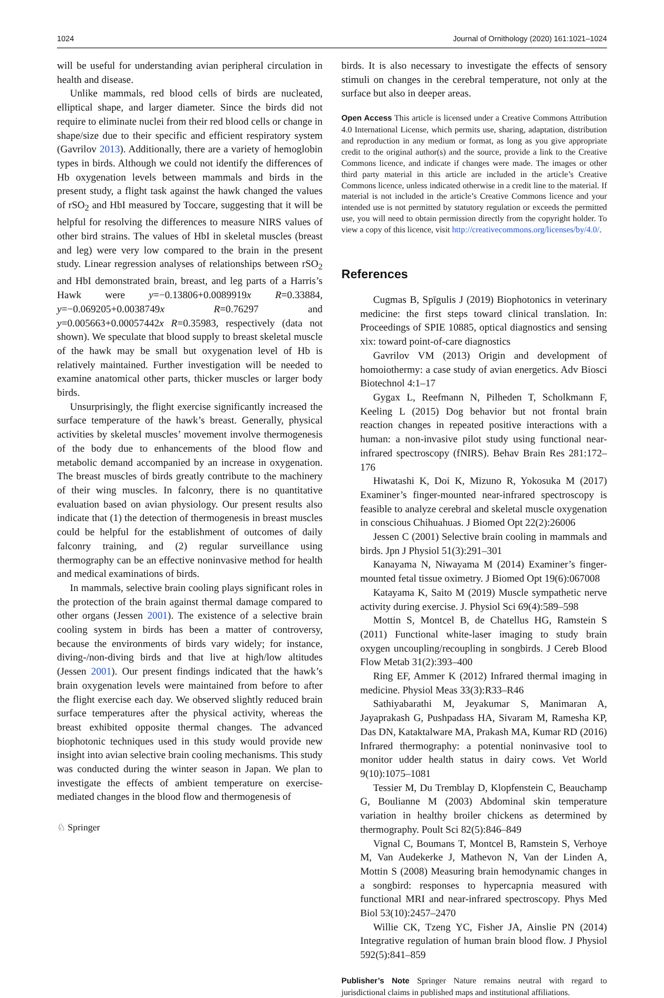1024 Journal of Ornithology (2020) 161:1021–1024
will be useful for understanding avian peripheral circulation in health and disease.
Unlike mammals, red blood cells of birds are nucleated, elliptical shape, and larger diameter. Since the birds did not require to eliminate nuclei from their red blood cells or change in shape/size due to their specific and efficient respiratory system (Gavrilov 2013). Additionally, there are a variety of hemoglobin types in birds. Although we could not identify the differences of Hb oxygenation levels between mammals and birds in the present study, a flight task against the hawk changed the values of rSO<sub>2</sub> and HbI measured by Toccare, suggesting that it will be helpful for resolving the differences to measure NIRS values of other bird strains. The values of HbI in skeletal muscles (breast and leg) were very low compared to the brain in the present study. Linear regression analyses of relationships between rSO<sub>2</sub> and HbI demonstrated brain, breast, and leg parts of a Harris’s Hawk were y=−0.13806+0.0089919x R=0.33884, y=−0.069205+0.0038749x R=0.76297 and y=0.005663+0.00057442x R=0.35983, respectively (data not shown). We speculate that blood supply to breast skeletal muscle of the hawk may be small but oxygenation level of Hb is relatively maintained. Further investigation will be needed to examine anatomical other parts, thicker muscles or larger body birds.
Unsurprisingly, the flight exercise significantly increased the surface temperature of the hawk’s breast. Generally, physical activities by skeletal muscles’ movement involve thermogenesis of the body due to enhancements of the blood flow and metabolic demand accompanied by an increase in oxygenation. The breast muscles of birds greatly contribute to the machinery of their wing muscles. In falconry, there is no quantitative evaluation based on avian physiology. Our present results also indicate that (1) the detection of thermogenesis in breast muscles could be helpful for the establishment of outcomes of daily falconry training, and (2) regular surveillance using thermography can be an effective noninvasive method for health and medical examinations of birds.
In mammals, selective brain cooling plays significant roles in the protection of the brain against thermal damage compared to other organs (Jessen 2001). The existence of a selective brain cooling system in birds has been a matter of controversy, because the environments of birds vary widely; for instance, diving-/non-diving birds and that live at high/low altitudes (Jessen 2001). Our present findings indicated that the hawk’s brain oxygenation levels were maintained from before to after the flight exercise each day. We observed slightly reduced brain surface temperatures after the physical activity, whereas the breast exhibited opposite thermal changes. The advanced biophotonic techniques used in this study would provide new insight into avian selective brain cooling mechanisms. This study was conducted during the winter season in Japan. We plan to investigate the effects of ambient temperature on exercise-mediated changes in the blood flow and thermogenesis of
birds. It is also necessary to investigate the effects of sensory stimuli on changes in the cerebral temperature, not only at the surface but also in deeper areas.
Open Access This article is licensed under a Creative Commons Attribution 4.0 International License, which permits use, sharing, adaptation, distribution and reproduction in any medium or format, as long as you give appropriate credit to the original author(s) and the source, provide a link to the Creative Commons licence, and indicate if changes were made. The images or other third party material in this article are included in the article’s Creative Commons licence, unless indicated otherwise in a credit line to the material. If material is not included in the article’s Creative Commons licence and your intended use is not permitted by statutory regulation or exceeds the permitted use, you will need to obtain permission directly from the copyright holder. To view a copy of this licence, visit http://creativecommons.org/licenses/by/4.0/.
References
Cugmas B, Spīgulis J (2019) Biophotonics in veterinary medicine: the first steps toward clinical translation. In: Proceedings of SPIE 10885, optical diagnostics and sensing xix: toward point-of-care diagnostics
Gavrilov VM (2013) Origin and development of homoiothermy: a case study of avian energetics. Adv Biosci Biotechnol 4:1–17
Gygax L, Reefmann N, Pilheden T, Scholkmann F, Keeling L (2015) Dog behavior but not frontal brain reaction changes in repeated positive interactions with a human: a non-invasive pilot study using functional near-infrared spectroscopy (fNIRS). Behav Brain Res 281:172–176
Hiwatashi K, Doi K, Mizuno R, Yokosuka M (2017) Examiner’s finger-mounted near-infrared spectroscopy is feasible to analyze cerebral and skeletal muscle oxygenation in conscious Chihuahuas. J Biomed Opt 22(2):26006
Jessen C (2001) Selective brain cooling in mammals and birds. Jpn J Physiol 51(3):291–301
Kanayama N, Niwayama M (2014) Examiner’s finger-mounted fetal tissue oximetry. J Biomed Opt 19(6):067008
Katayama K, Saito M (2019) Muscle sympathetic nerve activity during exercise. J. Physiol Sci 69(4):589–598
Mottin S, Montcel B, de Chatellus HG, Ramstein S (2011) Functional white-laser imaging to study brain oxygen uncoupling/recoupling in songbirds. J Cereb Blood Flow Metab 31(2):393–400
Ring EF, Ammer K (2012) Infrared thermal imaging in medicine. Physiol Meas 33(3):R33–R46
Sathiyabarathi M, Jeyakumar S, Manimaran A, Jayaprakash G, Pushpadass HA, Sivaram M, Ramesha KP, Das DN, Kataktalware MA, Prakash MA, Kumar RD (2016) Infrared thermography: a potential noninvasive tool to monitor udder health status in dairy cows. Vet World 9(10):1075–1081
Tessier M, Du Tremblay D, Klopfenstein C, Beauchamp G, Boulianne M (2003) Abdominal skin temperature variation in healthy broiler chickens as determined by thermography. Poult Sci 82(5):846–849
Vignal C, Boumans T, Montcel B, Ramstein S, Verhoye M, Van Audekerke J, Mathevon N, Van der Linden A, Mottin S (2008) Measuring brain hemodynamic changes in a songbird: responses to hypercapnia measured with functional MRI and near-infrared spectroscopy. Phys Med Biol 53(10):2457–2470
Willie CK, Tzeng YC, Fisher JA, Ainslie PN (2014) Integrative regulation of human brain blood flow. J Physiol 592(5):841–859
Publisher’s Note Springer Nature remains neutral with regard to jurisdictional claims in published maps and institutional affiliations.
♘ Springer